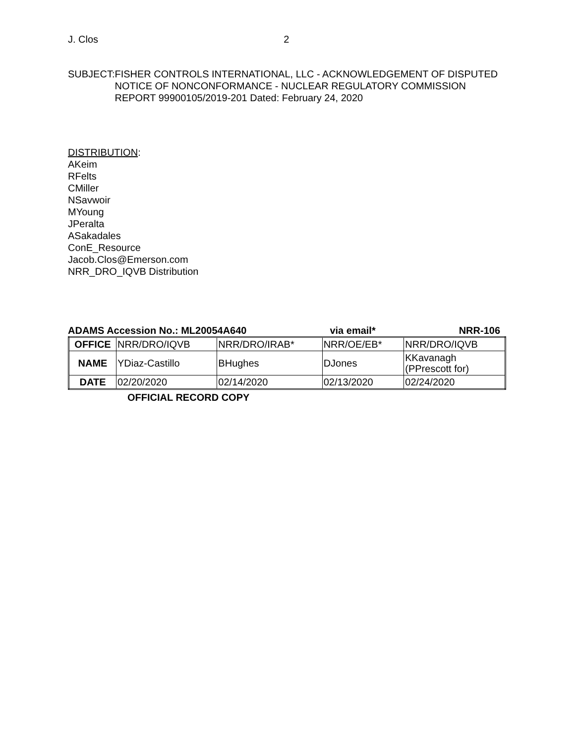J. Clos 2
SUBJECT: FISHER CONTROLS INTERNATIONAL, LLC - ACKNOWLEDGEMENT OF DISPUTED NOTICE OF NONCONFORMANCE - NUCLEAR REGULATORY COMMISSION REPORT 99900105/2019-201 Dated: February 24, 2020
DISTRIBUTION:
AKeim
RFelts
CMiller
NSavwoir
MYoung
JPeralta
ASakadales
ConE_Resource
Jacob.Clos@Emerson.com
NRR_DRO_IQVB Distribution
ADAMS Accession No.: ML20054A640 via email* NRR-106
| OFFICE | NRR/DRO/IQVB | NRR/DRO/IRAB* | NRR/OE/EB* | NRR/DRO/IQVB |
| NAME | YDiaz-Castillo | BHughes | DJones | KKavanagh (PPrescott for) |
| DATE | 02/20/2020 | 02/14/2020 | 02/13/2020 | 02/24/2020 |
OFFICIAL RECORD COPY